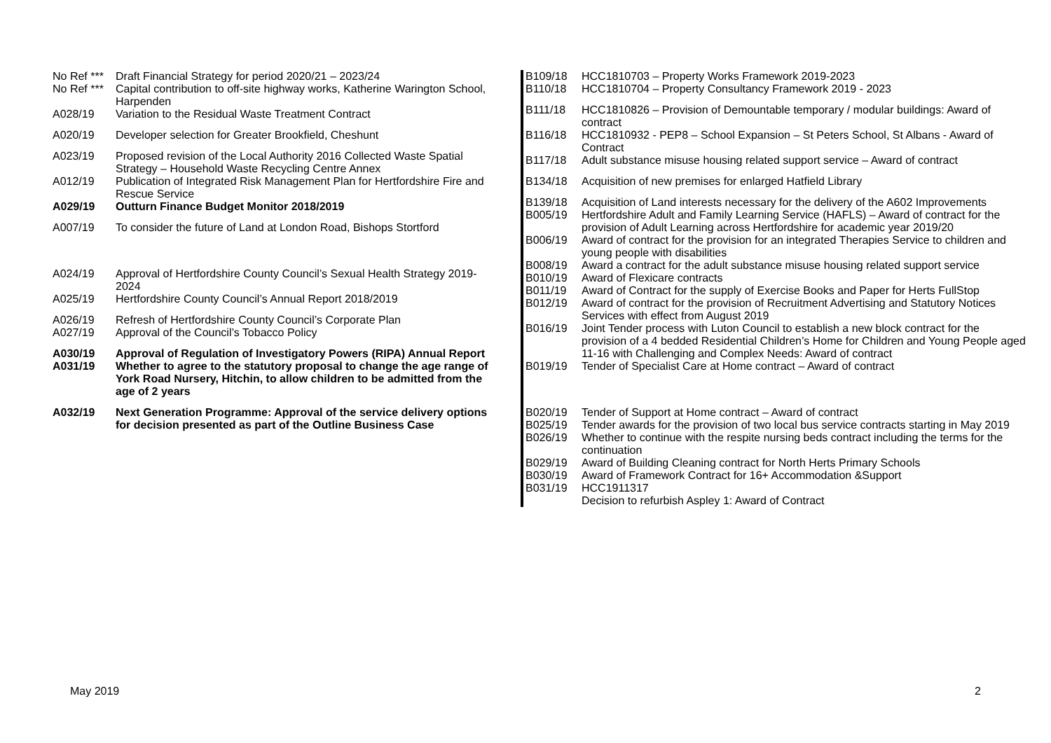| No Ref *** | Draft Financial Strategy for period 2020/21 – 2023/24 |
| No Ref *** | Capital contribution to off-site highway works, Katherine Warington School, Harpenden |
| A028/19 | Variation to the Residual Waste Treatment Contract |
| A020/19 | Developer selection for Greater Brookfield, Cheshunt |
| A023/19 | Proposed revision of the Local Authority 2016 Collected Waste Spatial Strategy – Household Waste Recycling Centre Annex |
| A012/19 | Publication of Integrated Risk Management Plan for Hertfordshire Fire and Rescue Service |
| A029/19 | Outturn Finance Budget Monitor 2018/2019 |
| A007/19 | To consider the future of Land at London Road, Bishops Stortford |
| A024/19 | Approval of Hertfordshire County Council’s Sexual Health Strategy 2019-2024 |
| A025/19 | Hertfordshire County Council’s Annual Report 2018/2019 |
| A026/19 | Refresh of Hertfordshire County Council’s Corporate Plan |
| A027/19 | Approval of the Council’s Tobacco Policy |
| A030/19 | Approval of Regulation of Investigatory Powers (RIPA) Annual Report |
| A031/19 | Whether to agree to the statutory proposal to change the age range of York Road Nursery, Hitchin, to allow children to be admitted from the age of 2 years |
| A032/19 | Next Generation Programme: Approval of the service delivery options for decision presented as part of the Outline Business Case |
| B109/18 | HCC1810703 – Property Works Framework 2019-2023 |
| B110/18 | HCC1810704 – Property Consultancy Framework 2019 - 2023 |
| B111/18 | HCC1810826 – Provision of Demountable temporary / modular buildings: Award of contract |
| B116/18 | HCC1810932 - PEP8 – School Expansion – St Peters School, St Albans - Award of Contract |
| B117/18 | Adult substance misuse housing related support service – Award of contract |
| B134/18 | Acquisition of new premises for enlarged Hatfield Library |
| B139/18 | Acquisition of Land interests necessary for the delivery of the A602 Improvements |
| B005/19 | Hertfordshire Adult and Family Learning Service (HAFLS) – Award of contract for the provision of Adult Learning across Hertfordshire for academic year 2019/20 |
| B006/19 | Award of contract for the provision for an integrated Therapies Service to children and young people with disabilities |
| B008/19 | Award a contract for the adult substance misuse housing related support service |
| B010/19 | Award of Flexicare contracts |
| B011/19 | Award of Contract for the supply of Exercise Books and Paper for Herts FullStop |
| B012/19 | Award of contract for the provision of Recruitment Advertising and Statutory Notices Services with effect from August 2019 |
| B016/19 | Joint Tender process with Luton Council to establish a new block contract for the provision of a 4 bedded Residential Children’s Home for Children and Young People aged 11-16 with Challenging and Complex Needs: Award of contract |
| B019/19 | Tender of Specialist Care at Home contract – Award of contract |
| B020/19 | Tender of Support at Home contract – Award of contract |
| B025/19 | Tender awards for the provision of two local bus service contracts starting in May 2019 |
| B026/19 | Whether to continue with the respite nursing beds contract including the terms for the continuation |
| B029/19 | Award of Building Cleaning contract for North Herts Primary Schools |
| B030/19 | Award of Framework Contract for 16+ Accommodation &Support |
| B031/19 | HCC1911317 Decision to refurbish Aspley 1: Award of Contract |
May 2019 2